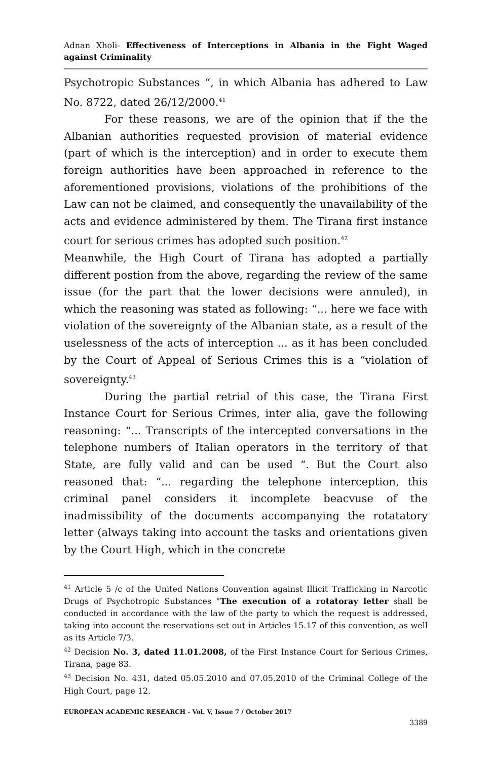Adnan Xholi- Effectiveness of Interceptions in Albania in the Fight Waged against Criminality
Psychotropic Substances “, in which Albania has adhered to Law No. 8722, dated 26/12/2000.<sup>41</sup>
For these reasons, we are of the opinion that if the the Albanian authorities requested provision of material evidence (part of which is the interception) and in order to execute them foreign authorities have been approached in reference to the aforementioned provisions, violations of the prohibitions of the Law can not be claimed, and consequently the unavailability of the acts and evidence administered by them. The Tirana first instance court for serious crimes has adopted such position.<sup>42</sup>
Meanwhile, the High Court of Tirana has adopted a partially different postion from the above, regarding the review of the same issue (for the part that the lower decisions were annuled), in which the reasoning was stated as following: “... here we face with violation of the sovereignty of the Albanian state, as a result of the uselessness of the acts of interception ... as it has been concluded by the Court of Appeal of Serious Crimes this is a “violation of sovereignty.<sup>43</sup>
During the partial retrial of this case, the Tirana First Instance Court for Serious Crimes, inter alia, gave the following reasoning: “... Transcripts of the intercepted conversations in the telephone numbers of Italian operators in the territory of that State, are fully valid and can be used “. But the Court also reasoned that: “... regarding the telephone interception, this criminal panel considers it incomplete beacvuse of the inadmissibility of the documents accompanying the rotatatory letter (always taking into account the tasks and orientations given by the Court High, which in the concrete
<sup>41</sup> Article 5 /c of the United Nations Convention against Illicit Trafficking in Narcotic Drugs of Psychotropic Substances "The execution of a rotatoray letter shall be conducted in accordance with the law of the party to which the request is addressed, taking into account the reservations set out in Articles 15.17 of this convention, as well as its Article 7/3.
<sup>42</sup> Decision No. 3, dated 11.01.2008, of the First Instance Court for Serious Crimes, Tirana, page 83.
<sup>43</sup> Decision No. 431, dated 05.05.2010 and 07.05.2010 of the Criminal College of the High Court, page 12.
EUROPEAN ACADEMIC RESEARCH - Vol. V, Issue 7 / October 2017
3389